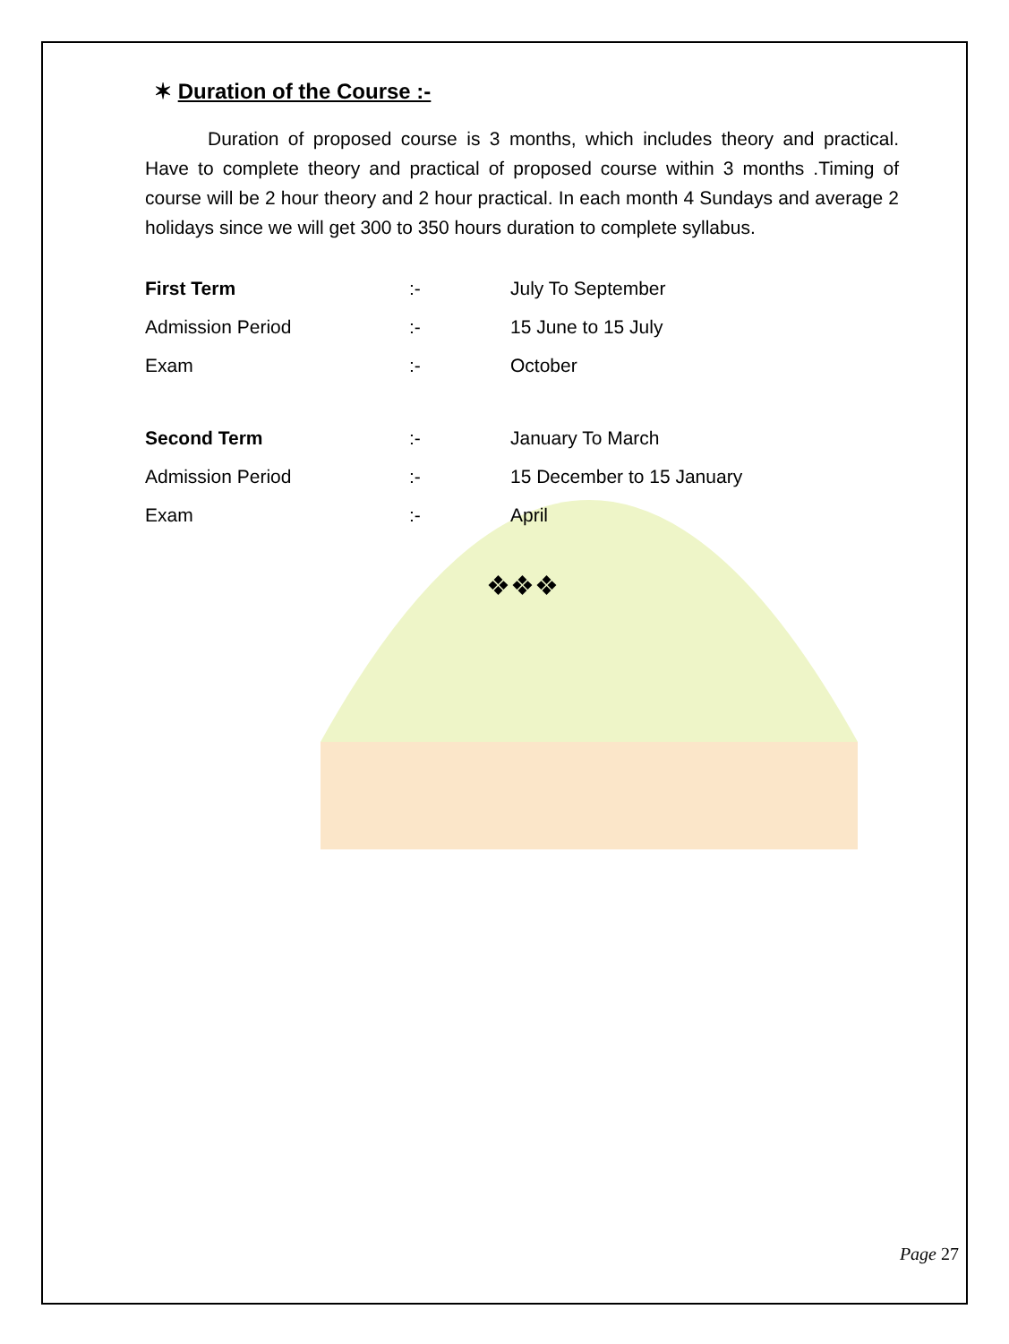✶ Duration of the Course :-
Duration of proposed course is 3 months, which includes theory and practical. Have to complete theory and practical of proposed course within 3 months .Timing of course will be 2 hour theory and 2 hour practical. In each month 4 Sundays and average 2 holidays since we will get 300 to 350 hours duration to complete syllabus.
First Term:- July To September
Admission Period:- 15 June to 15 July
Exam:- October
Second Term:- January To March
Admission Period:- 15 December to 15 January
Exam:- April
❖❖❖
Page 27